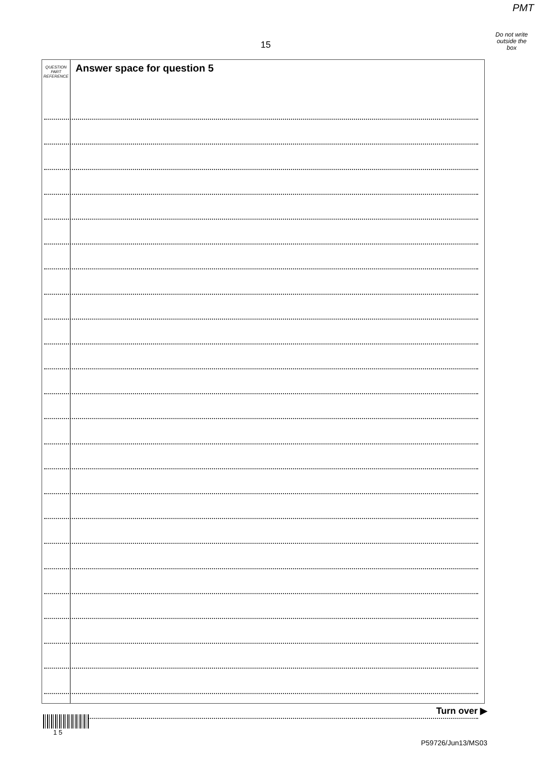PMT
Do not write
outside the
box
15
QUESTION
PART
REFERENCE
Answer space for question 5
Turn over ▶
1 5
P59726/Jun13/MS03